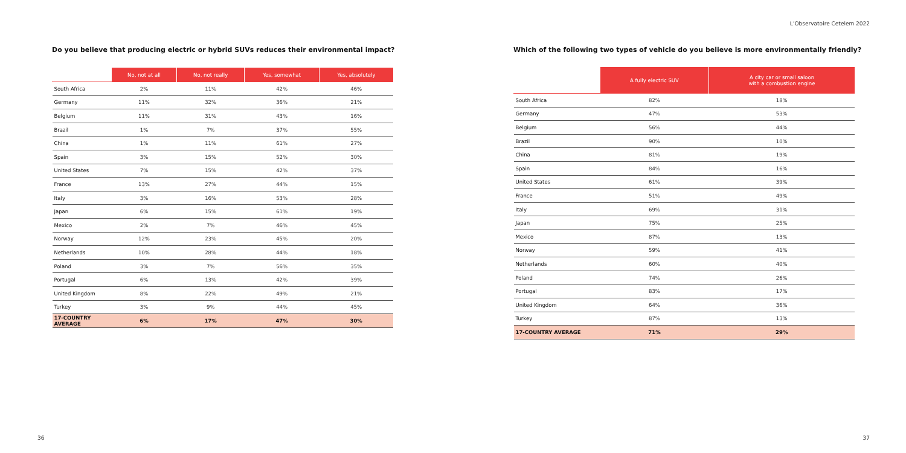Do you believe that producing electric or hybrid SUVs reduces their environmental impact?
| | No, not at all | No, not really | Yes, somewhat | Yes, absolutely |
| --- | --- | --- | --- | --- |
| South Africa | 2% | 11% | 42% | 46% |
| Germany | 11% | 32% | 36% | 21% |
| Belgium | 11% | 31% | 43% | 16% |
| Brazil | 1% | 7% | 37% | 55% |
| China | 1% | 11% | 61% | 27% |
| Spain | 3% | 15% | 52% | 30% |
| United States | 7% | 15% | 42% | 37% |
| France | 13% | 27% | 44% | 15% |
| Italy | 3% | 16% | 53% | 28% |
| Japan | 6% | 15% | 61% | 19% |
| Mexico | 2% | 7% | 46% | 45% |
| Norway | 12% | 23% | 45% | 20% |
| Netherlands | 10% | 28% | 44% | 18% |
| Poland | 3% | 7% | 56% | 35% |
| Portugal | 6% | 13% | 42% | 39% |
| United Kingdom | 8% | 22% | 49% | 21% |
| Turkey | 3% | 9% | 44% | 45% |
| 17-COUNTRY AVERAGE | 6% | 17% | 47% | 30% |
36
L’Observatoire Cetelem 2022
Which of the following two types of vehicle do you believe is more environmentally friendly?
| | A fully electric SUV | A city car or small saloon with a combustion engine |
| --- | --- | --- |
| South Africa | 82% | 18% |
| Germany | 47% | 53% |
| Belgium | 56% | 44% |
| Brazil | 90% | 10% |
| China | 81% | 19% |
| Spain | 84% | 16% |
| United States | 61% | 39% |
| France | 51% | 49% |
| Italy | 69% | 31% |
| Japan | 75% | 25% |
| Mexico | 87% | 13% |
| Norway | 59% | 41% |
| Netherlands | 60% | 40% |
| Poland | 74% | 26% |
| Portugal | 83% | 17% |
| United Kingdom | 64% | 36% |
| Turkey | 87% | 13% |
| 17-COUNTRY AVERAGE | 71% | 29% |
37